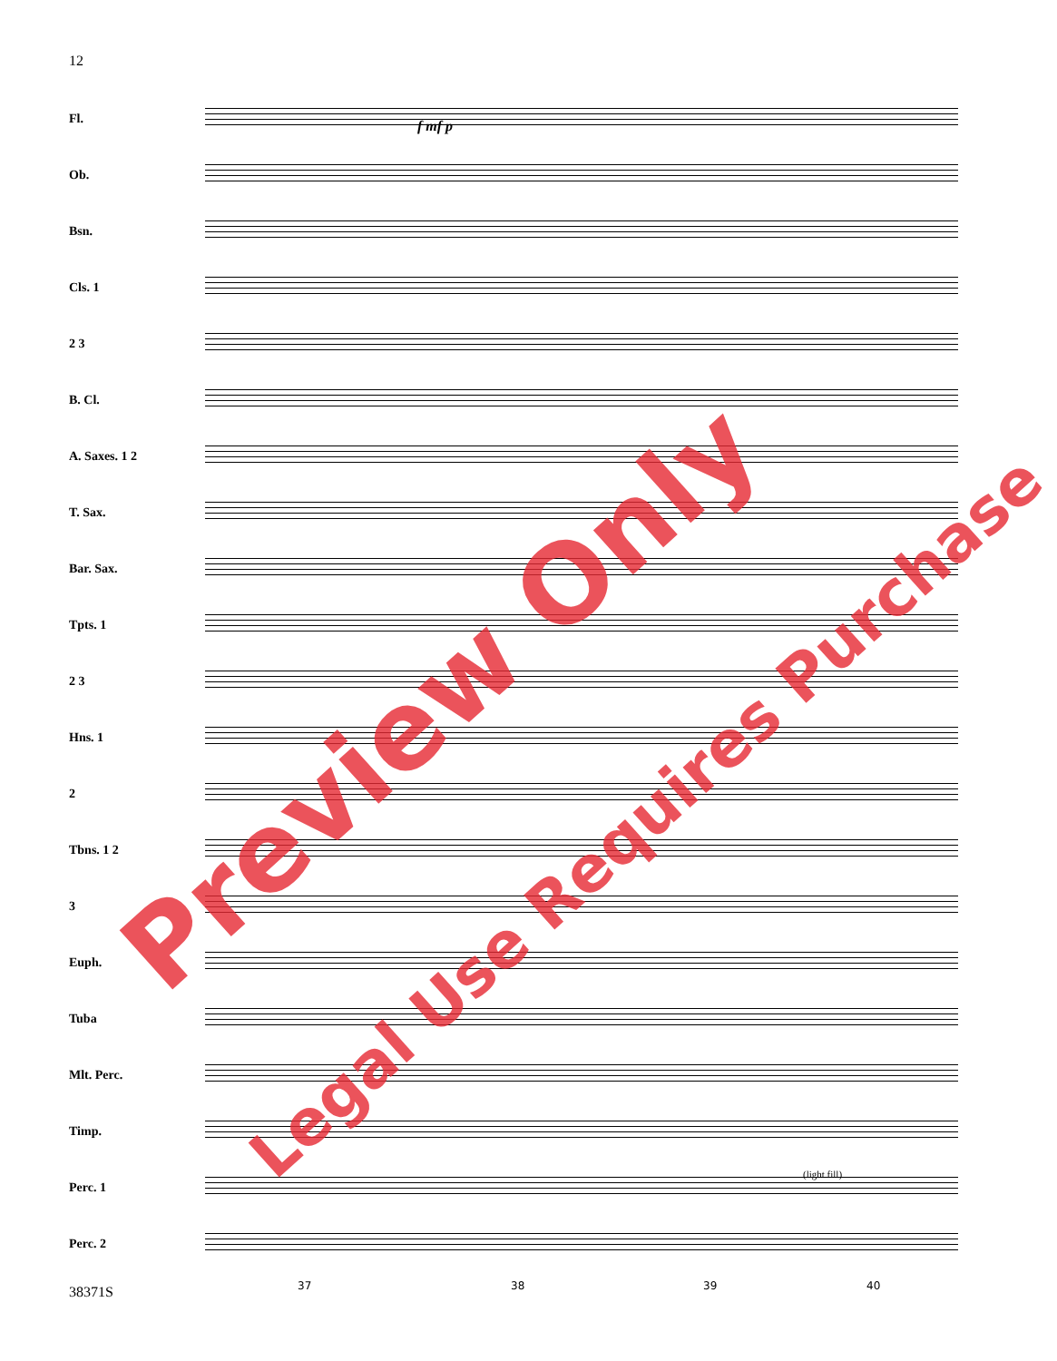12
Fl.
Ob.
Bsn.
Cls. 1
2 3
B. Cl.
A. Saxes. 1 2
T. Sax.
Bar. Sax.
Tpts. 1
2 3
Hns. 1
2
Tbns. 1 2
3
Euph.
Tuba
Mlt. Perc.
Timp.
Perc. 1
Perc. 2
(light fill)
f mf p
37 38 39 40
38371S
Preview Only
Legal Use Requires Purchase